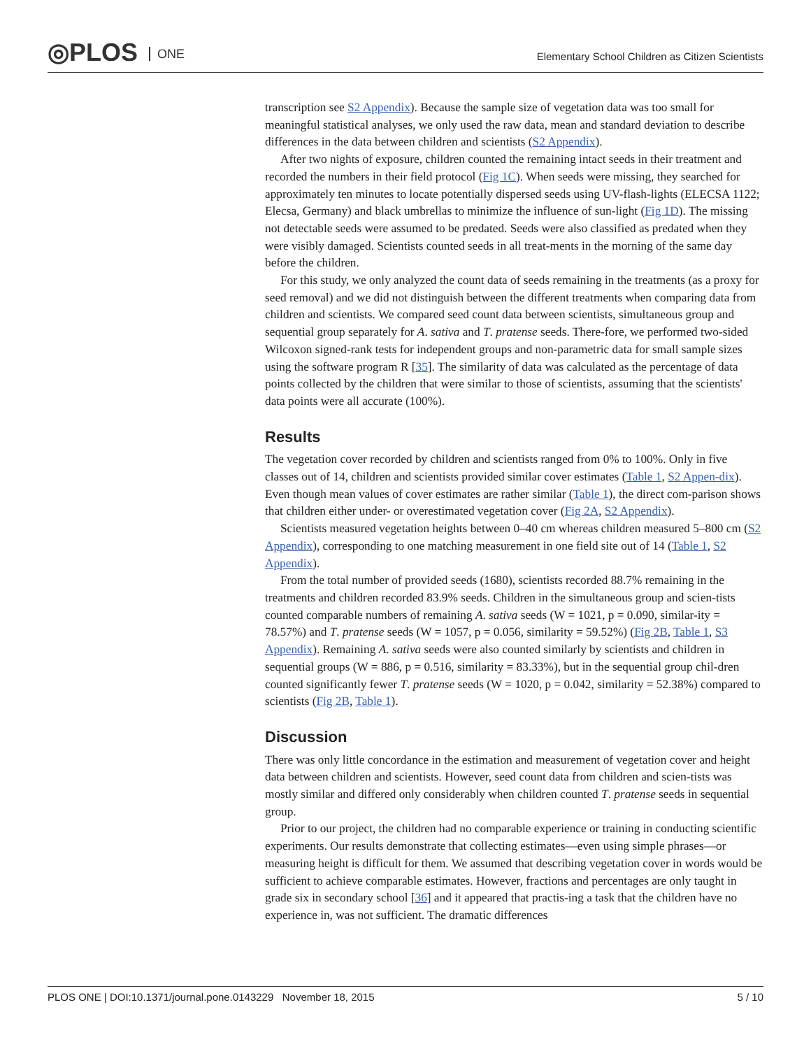◎PLOS ONE
Elementary School Children as Citizen Scientists
transcription see S2 Appendix). Because the sample size of vegetation data was too small for meaningful statistical analyses, we only used the raw data, mean and standard deviation to describe differences in the data between children and scientists (S2 Appendix).
After two nights of exposure, children counted the remaining intact seeds in their treatment and recorded the numbers in their field protocol (Fig 1C). When seeds were missing, they searched for approximately ten minutes to locate potentially dispersed seeds using UV-flash-lights (ELECSA 1122; Elecsa, Germany) and black umbrellas to minimize the influence of sun-light (Fig 1D). The missing not detectable seeds were assumed to be predated. Seeds were also classified as predated when they were visibly damaged. Scientists counted seeds in all treat-ments in the morning of the same day before the children.
For this study, we only analyzed the count data of seeds remaining in the treatments (as a proxy for seed removal) and we did not distinguish between the different treatments when comparing data from children and scientists. We compared seed count data between scientists, simultaneous group and sequential group separately for A. sativa and T. pratense seeds. There-fore, we performed two-sided Wilcoxon signed-rank tests for independent groups and non-parametric data for small sample sizes using the software program R [35]. The similarity of data was calculated as the percentage of data points collected by the children that were similar to those of scientists, assuming that the scientists' data points were all accurate (100%).
Results
The vegetation cover recorded by children and scientists ranged from 0% to 100%. Only in five classes out of 14, children and scientists provided similar cover estimates (Table 1, S2 Appen-dix). Even though mean values of cover estimates are rather similar (Table 1), the direct com-parison shows that children either under- or overestimated vegetation cover (Fig 2A, S2 Appendix).
Scientists measured vegetation heights between 0–40 cm whereas children measured 5–800 cm (S2 Appendix), corresponding to one matching measurement in one field site out of 14 (Table 1, S2 Appendix).
From the total number of provided seeds (1680), scientists recorded 88.7% remaining in the treatments and children recorded 83.9% seeds. Children in the simultaneous group and scien-tists counted comparable numbers of remaining A. sativa seeds (W = 1021, p = 0.090, similar-ity = 78.57%) and T. pratense seeds (W = 1057, p = 0.056, similarity = 59.52%) (Fig 2B, Table 1, S3 Appendix). Remaining A. sativa seeds were also counted similarly by scientists and children in sequential groups (W = 886, p = 0.516, similarity = 83.33%), but in the sequential group chil-dren counted significantly fewer T. pratense seeds (W = 1020, p = 0.042, similarity = 52.38%) compared to scientists (Fig 2B, Table 1).
Discussion
There was only little concordance in the estimation and measurement of vegetation cover and height data between children and scientists. However, seed count data from children and scien-tists was mostly similar and differed only considerably when children counted T. pratense seeds in sequential group.
Prior to our project, the children had no comparable experience or training in conducting scientific experiments. Our results demonstrate that collecting estimates—even using simple phrases—or measuring height is difficult for them. We assumed that describing vegetation cover in words would be sufficient to achieve comparable estimates. However, fractions and percentages are only taught in grade six in secondary school [36] and it appeared that practis-ing a task that the children have no experience in, was not sufficient. The dramatic differences
PLOS ONE | DOI:10.1371/journal.pone.0143229 November 18, 2015
5 / 10